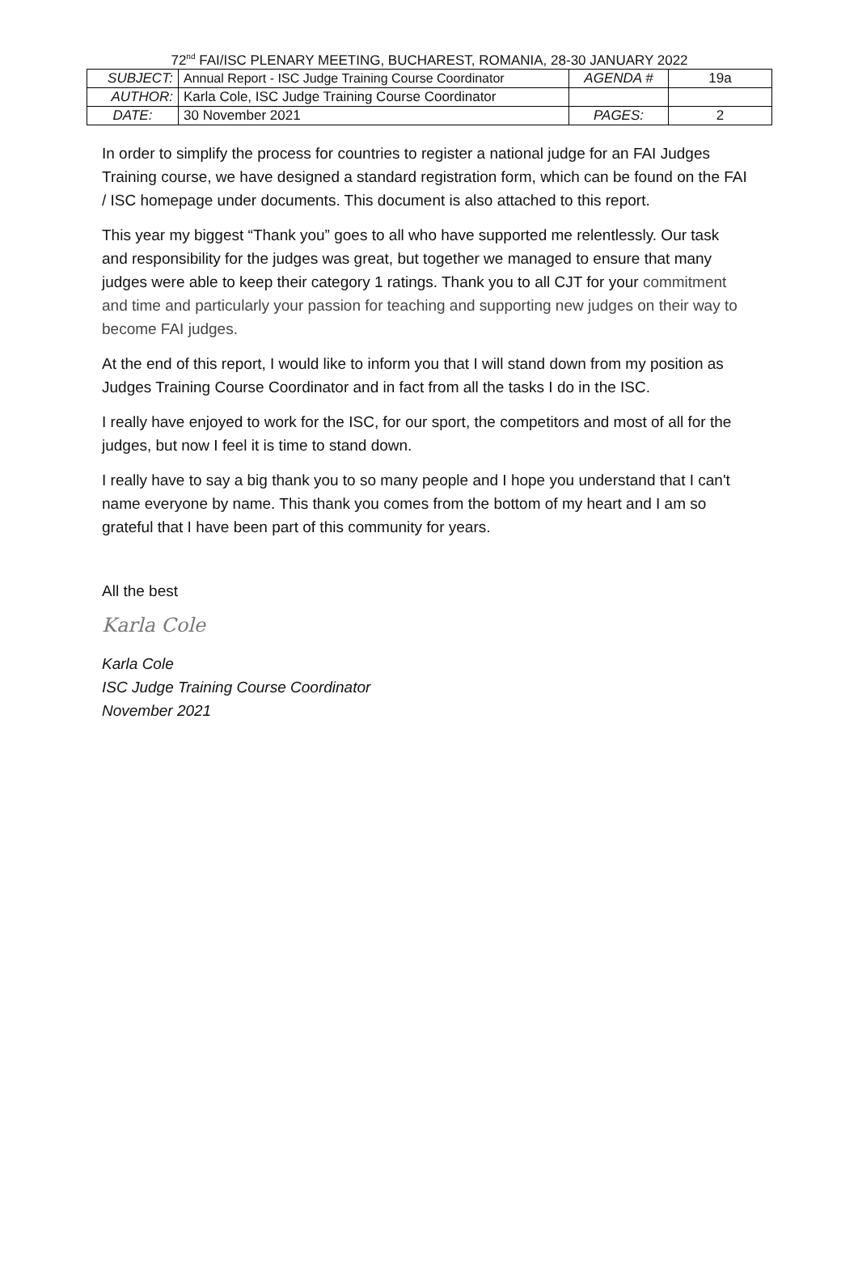72<sup>nd</sup> FAI/ISC PLENARY MEETING, BUCHAREST, ROMANIA, 28-30 JANUARY 2022
| SUBJECT: | Annual Report - ISC Judge Training Course Coordinator | AGENDA # | 19a |
| AUTHOR: | Karla Cole, ISC Judge Training Course Coordinator | | |
| DATE: | 30 November 2021 | PAGES: | 2 |
In order to simplify the process for countries to register a national judge for an FAI Judges Training course, we have designed a standard registration form, which can be found on the FAI / ISC homepage under documents. This document is also attached to this report.
This year my biggest “Thank you” goes to all who have supported me relentlessly. Our task and responsibility for the judges was great, but together we managed to ensure that many judges were able to keep their category 1 ratings. Thank you to all CJT for your commitment and time and particularly your passion for teaching and supporting new judges on their way to become FAI judges.
At the end of this report, I would like to inform you that I will stand down from my position as Judges Training Course Coordinator and in fact from all the tasks I do in the ISC.
I really have enjoyed to work for the ISC, for our sport, the competitors and most of all for the judges, but now I feel it is time to stand down.
I really have to say a big thank you to so many people and I hope you understand that I can't name everyone by name. This thank you comes from the bottom of my heart and I am so grateful that I have been part of this community for years.
All the best
Karla Cole
Karla Cole
ISC Judge Training Course Coordinator
November 2021